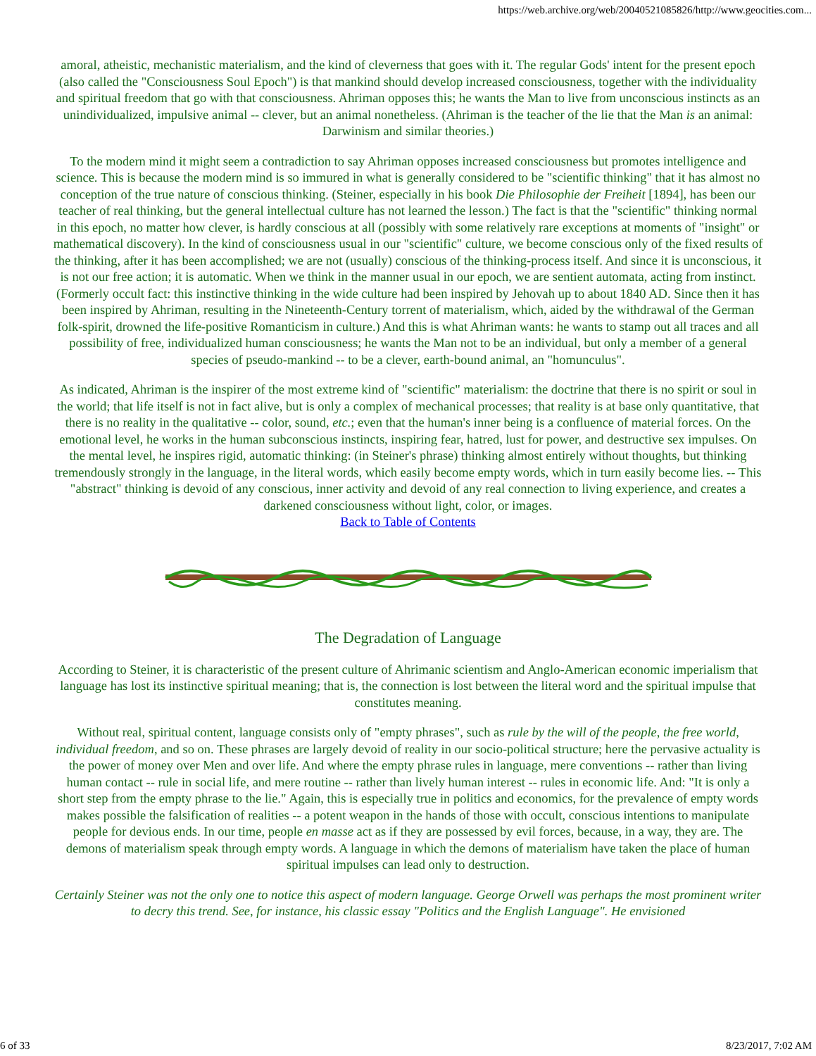https://web.archive.org/web/20040521085826/http://www.geocities.com...
amoral, atheistic, mechanistic materialism, and the kind of cleverness that goes with it. The regular Gods' intent for the present epoch (also called the "Consciousness Soul Epoch") is that mankind should develop increased consciousness, together with the individuality and spiritual freedom that go with that consciousness. Ahriman opposes this; he wants the Man to live from unconscious instincts as an unindividualized, impulsive animal -- clever, but an animal nonetheless. (Ahriman is the teacher of the lie that the Man is an animal: Darwinism and similar theories.)
To the modern mind it might seem a contradiction to say Ahriman opposes increased consciousness but promotes intelligence and science. This is because the modern mind is so immured in what is generally considered to be "scientific thinking" that it has almost no conception of the true nature of conscious thinking. (Steiner, especially in his book Die Philosophie der Freiheit [1894], has been our teacher of real thinking, but the general intellectual culture has not learned the lesson.) The fact is that the "scientific" thinking normal in this epoch, no matter how clever, is hardly conscious at all (possibly with some relatively rare exceptions at moments of "insight" or mathematical discovery). In the kind of consciousness usual in our "scientific" culture, we become conscious only of the fixed results of the thinking, after it has been accomplished; we are not (usually) conscious of the thinking-process itself. And since it is unconscious, it is not our free action; it is automatic. When we think in the manner usual in our epoch, we are sentient automata, acting from instinct. (Formerly occult fact: this instinctive thinking in the wide culture had been inspired by Jehovah up to about 1840 AD. Since then it has been inspired by Ahriman, resulting in the Nineteenth-Century torrent of materialism, which, aided by the withdrawal of the German folk-spirit, drowned the life-positive Romanticism in culture.) And this is what Ahriman wants: he wants to stamp out all traces and all possibility of free, individualized human consciousness; he wants the Man not to be an individual, but only a member of a general species of pseudo-mankind -- to be a clever, earth-bound animal, an "homunculus".
As indicated, Ahriman is the inspirer of the most extreme kind of "scientific" materialism: the doctrine that there is no spirit or soul in the world; that life itself is not in fact alive, but is only a complex of mechanical processes; that reality is at base only quantitative, that there is no reality in the qualitative -- color, sound, etc.; even that the human's inner being is a confluence of material forces. On the emotional level, he works in the human subconscious instincts, inspiring fear, hatred, lust for power, and destructive sex impulses. On the mental level, he inspires rigid, automatic thinking: (in Steiner's phrase) thinking almost entirely without thoughts, but thinking tremendously strongly in the language, in the literal words, which easily become empty words, which in turn easily become lies. -- This "abstract" thinking is devoid of any conscious, inner activity and devoid of any real connection to living experience, and creates a darkened consciousness without light, color, or images.
Back to Table of Contents
The Degradation of Language
According to Steiner, it is characteristic of the present culture of Ahrimanic scientism and Anglo-American economic imperialism that language has lost its instinctive spiritual meaning; that is, the connection is lost between the literal word and the spiritual impulse that constitutes meaning.
Without real, spiritual content, language consists only of "empty phrases", such as rule by the will of the people, the free world, individual freedom, and so on. These phrases are largely devoid of reality in our socio-political structure; here the pervasive actuality is the power of money over Men and over life. And where the empty phrase rules in language, mere conventions -- rather than living human contact -- rule in social life, and mere routine -- rather than lively human interest -- rules in economic life. And: "It is only a short step from the empty phrase to the lie." Again, this is especially true in politics and economics, for the prevalence of empty words makes possible the falsification of realities -- a potent weapon in the hands of those with occult, conscious intentions to manipulate people for devious ends. In our time, people en masse act as if they are possessed by evil forces, because, in a way, they are. The demons of materialism speak through empty words. A language in which the demons of materialism have taken the place of human spiritual impulses can lead only to destruction.
Certainly Steiner was not the only one to notice this aspect of modern language. George Orwell was perhaps the most prominent writer to decry this trend. See, for instance, his classic essay "Politics and the English Language". He envisioned
6 of 33 8/23/2017, 7:02 AM